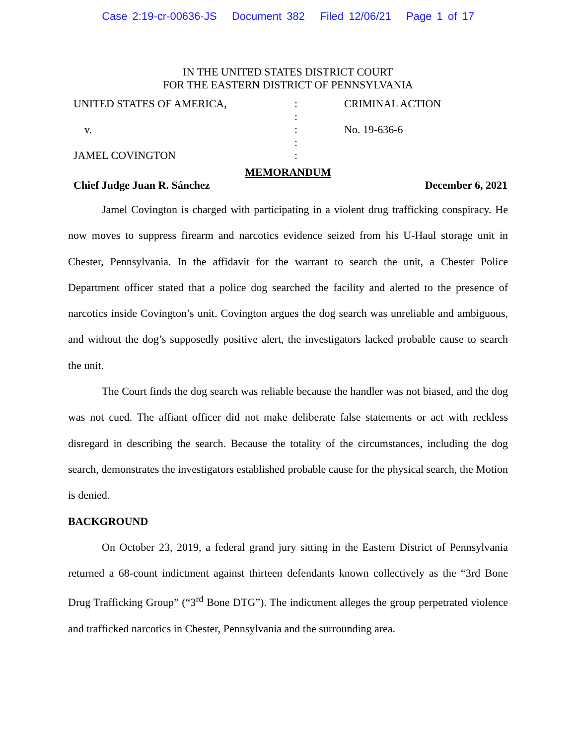Case 2:19-cr-00636-JS Document 382 Filed 12/06/21 Page 1 of 17
IN THE UNITED STATES DISTRICT COURT
FOR THE EASTERN DISTRICT OF PENNSYLVANIA
UNITED STATES OF AMERICA,
:
CRIMINAL ACTION
:
v.
:
No. 19-636-6
:
JAMEL COVINGTON
:
MEMORANDUM
Chief Judge Juan R. Sánchez December 6, 2021
Jamel Covington is charged with participating in a violent drug trafficking conspiracy. He now moves to suppress firearm and narcotics evidence seized from his U-Haul storage unit in Chester, Pennsylvania. In the affidavit for the warrant to search the unit, a Chester Police Department officer stated that a police dog searched the facility and alerted to the presence of narcotics inside Covington’s unit. Covington argues the dog search was unreliable and ambiguous, and without the dog’s supposedly positive alert, the investigators lacked probable cause to search the unit.
The Court finds the dog search was reliable because the handler was not biased, and the dog was not cued. The affiant officer did not make deliberate false statements or act with reckless disregard in describing the search. Because the totality of the circumstances, including the dog search, demonstrates the investigators established probable cause for the physical search, the Motion is denied.
BACKGROUND
On October 23, 2019, a federal grand jury sitting in the Eastern District of Pennsylvania returned a 68-count indictment against thirteen defendants known collectively as the “3rd Bone Drug Trafficking Group” (“3<sup>rd</sup> Bone DTG”). The indictment alleges the group perpetrated violence and trafficked narcotics in Chester, Pennsylvania and the surrounding area.